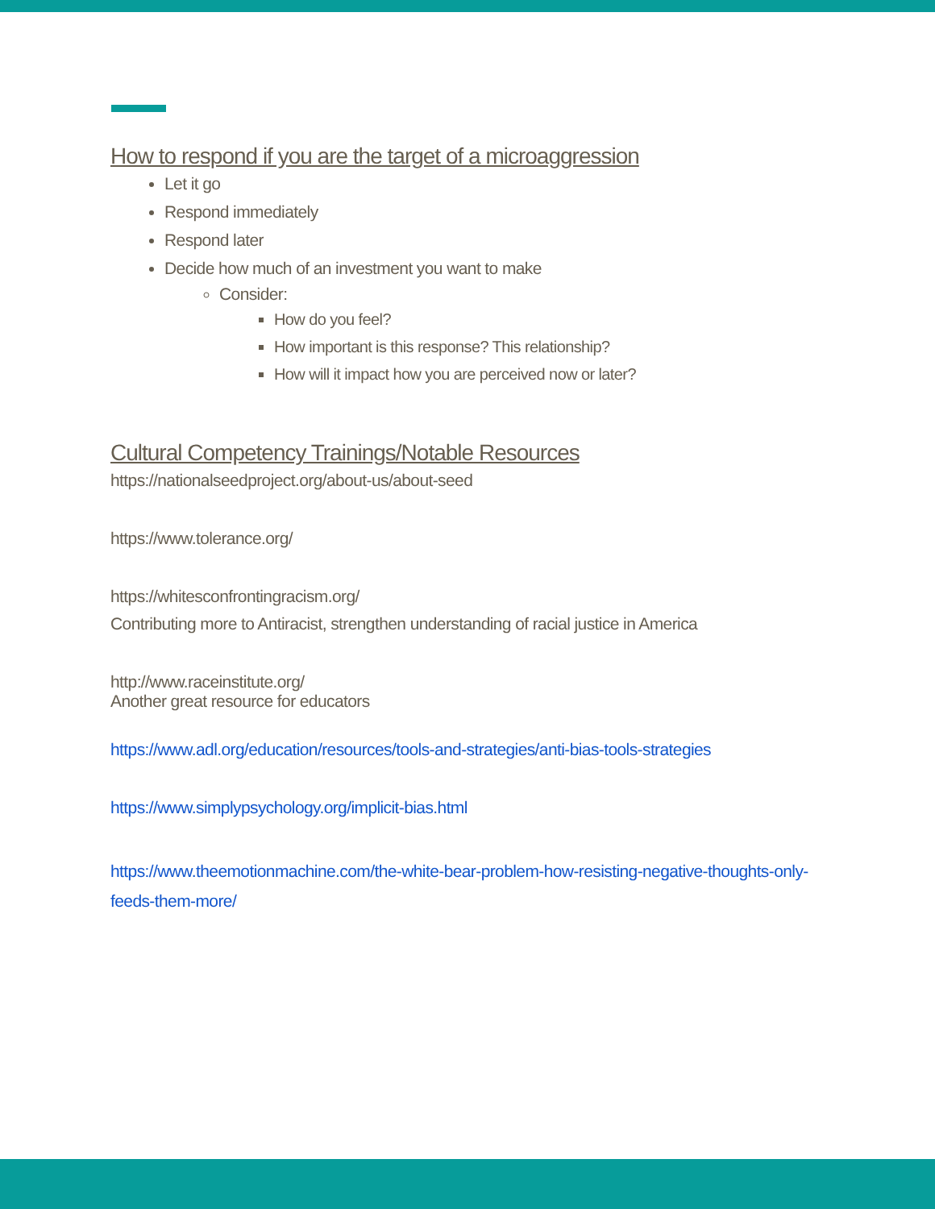How to respond if you are the target of a microaggression
Let it go
Respond immediately
Respond later
Decide how much of an investment you want to make
Consider:
How do you feel?
How important is this response? This relationship?
How will it impact how you are perceived now or later?
Cultural Competency Trainings/Notable Resources
https://nationalseedproject.org/about-us/about-seed
https://www.tolerance.org/
https://whitesconfrontingracism.org/
Contributing more to Antiracist, strengthen understanding of racial justice in America
http://www.raceinstitute.org/
Another great resource for educators
https://www.adl.org/education/resources/tools-and-strategies/anti-bias-tools-strategies
https://www.simplypsychology.org/implicit-bias.html
https://www.theemotionmachine.com/the-white-bear-problem-how-resisting-negative-thoughts-only-feeds-them-more/